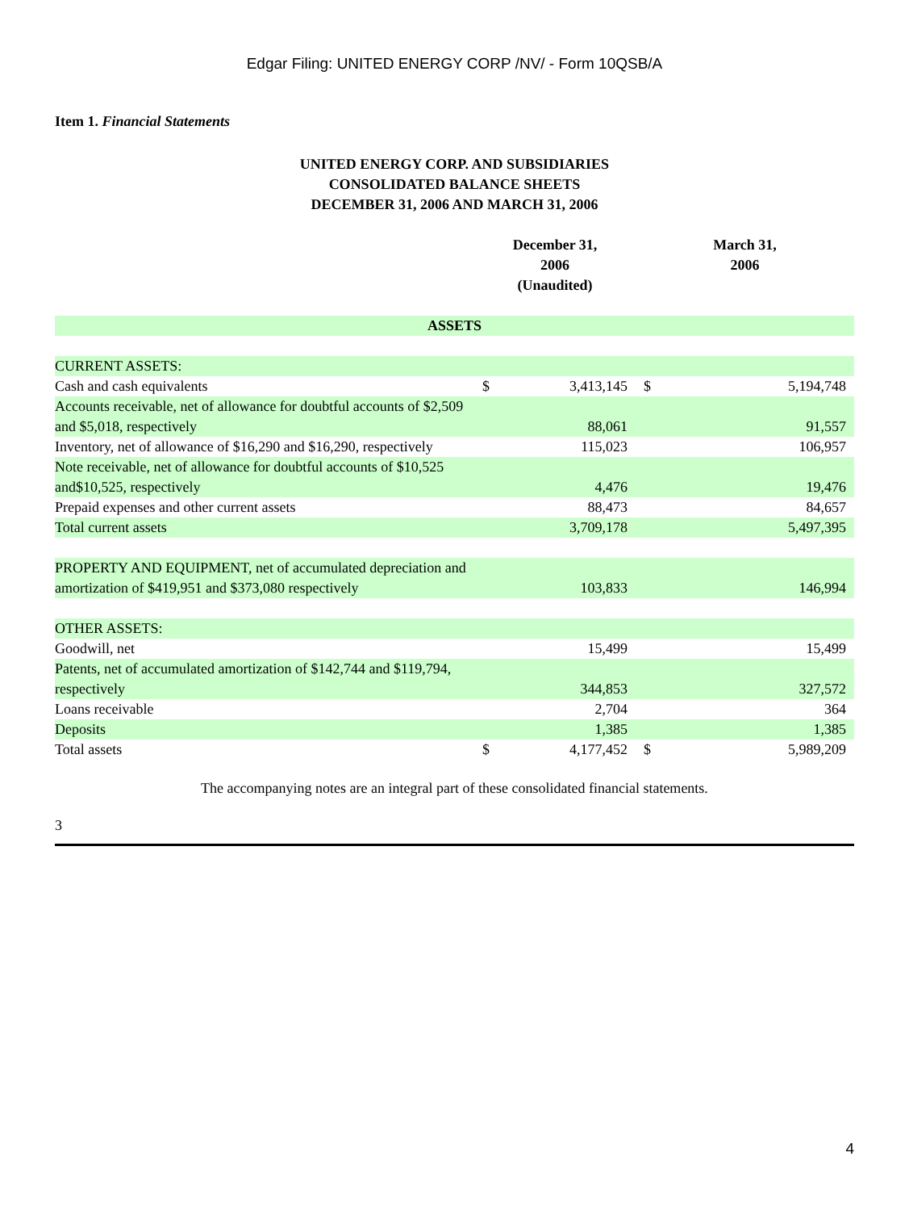Edgar Filing: UNITED ENERGY CORP /NV/ - Form 10QSB/A
Item 1. Financial Statements
UNITED ENERGY CORP. AND SUBSIDIARIES
CONSOLIDATED BALANCE SHEETS
DECEMBER 31, 2006 AND MARCH 31, 2006
| | December 31, 2006 (Unaudited) | | March 31, 2006 | |
| --- | --- | --- | --- | --- |
| ASSETS | | | | |
| CURRENT ASSETS: | | | | |
| Cash and cash equivalents | $ | 3,413,145 | $ | 5,194,748 |
| Accounts receivable, net of allowance for doubtful accounts of $2,509 and $5,018, respectively | | 88,061 | | 91,557 |
| Inventory, net of allowance of $16,290 and $16,290, respectively | | 115,023 | | 106,957 |
| Note receivable, net of allowance for doubtful accounts of $10,525 and$10,525, respectively | | 4,476 | | 19,476 |
| Prepaid expenses and other current assets | | 88,473 | | 84,657 |
| Total current assets | | 3,709,178 | | 5,497,395 |
| PROPERTY AND EQUIPMENT, net of accumulated depreciation and amortization of $419,951 and $373,080 respectively | | 103,833 | | 146,994 |
| OTHER ASSETS: | | | | |
| Goodwill, net | | 15,499 | | 15,499 |
| Patents, net of accumulated amortization of $142,744 and $119,794, respectively | | 344,853 | | 327,572 |
| Loans receivable | | 2,704 | | 364 |
| Deposits | | 1,385 | | 1,385 |
| Total assets | $ | 4,177,452 | $ | 5,989,209 |
The accompanying notes are an integral part of these consolidated financial statements.
3
4